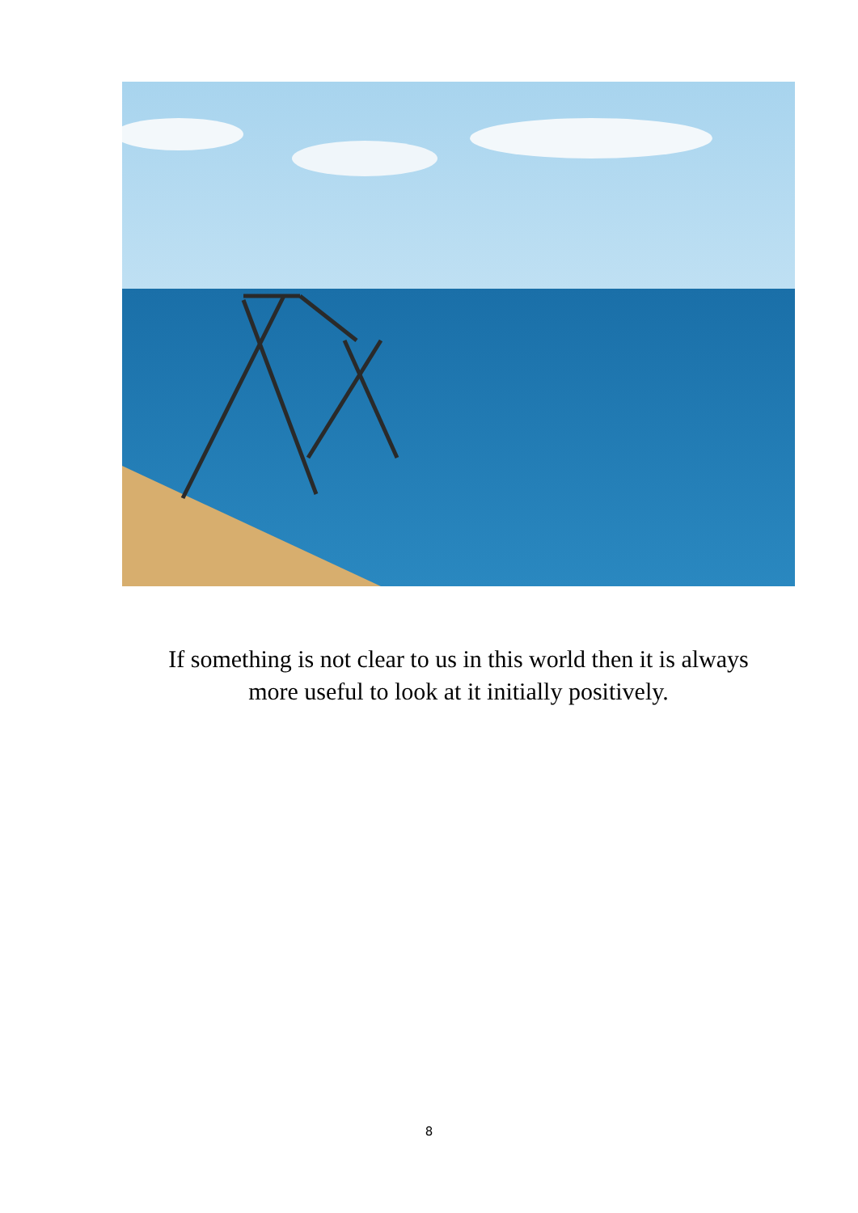If something is not clear to us in this world then it is always
more useful to look at it initially positively.
8